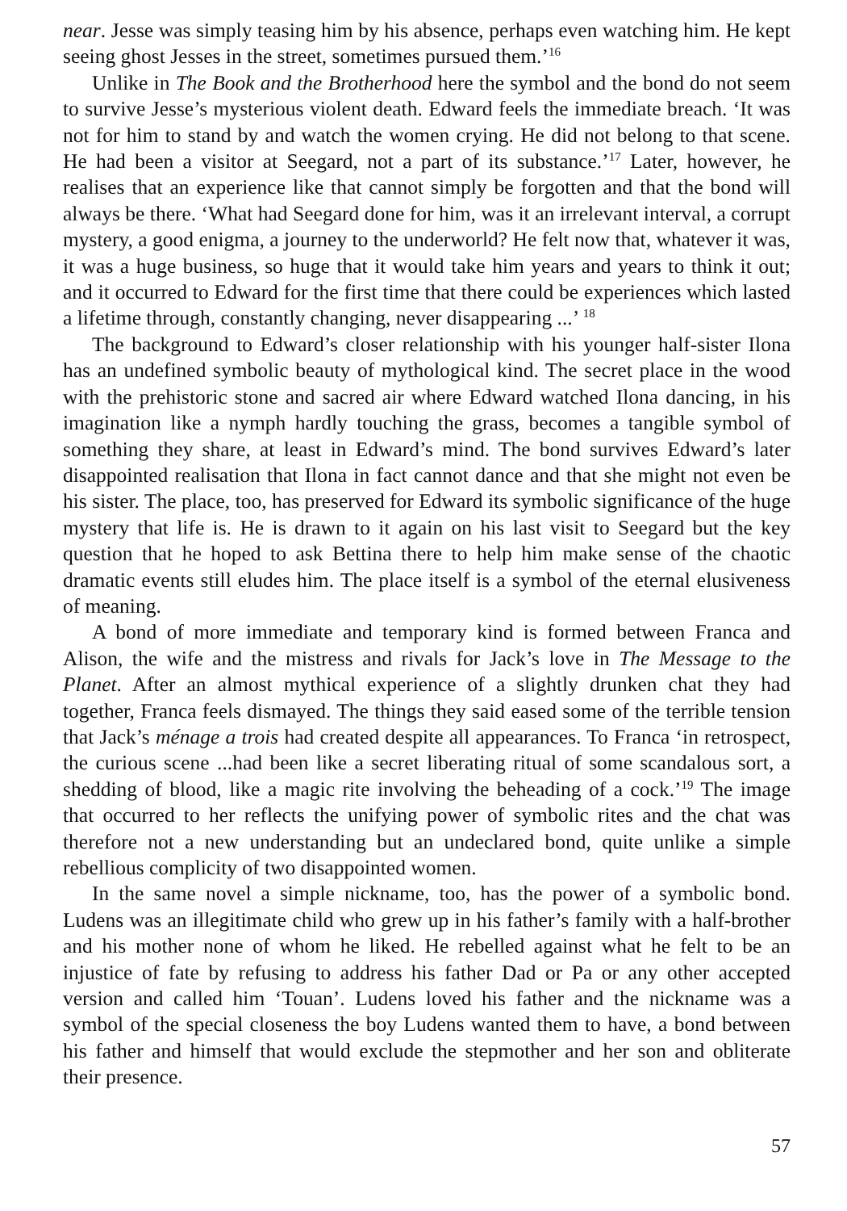near. Jesse was simply teasing him by his absence, perhaps even watching him. He kept seeing ghost Jesses in the street, sometimes pursued them.’<sup>16</sup>
Unlike in The Book and the Brotherhood here the symbol and the bond do not seem to survive Jesse’s mysterious violent death. Edward feels the immediate breach. ‘It was not for him to stand by and watch the women crying. He did not belong to that scene. He had been a visitor at Seegard, not a part of its substance.’<sup>17</sup> Later, however, he realises that an experience like that cannot simply be forgotten and that the bond will always be there. ‘What had Seegard done for him, was it an irrelevant interval, a corrupt mystery, a good enigma, a journey to the underworld? He felt now that, whatever it was, it was a huge business, so huge that it would take him years and years to think it out; and it occurred to Edward for the first time that there could be experiences which lasted a lifetime through, constantly changing, never disappearing ...’ <sup>18</sup>
The background to Edward’s closer relationship with his younger half-sister Ilona has an undefined symbolic beauty of mythological kind. The secret place in the wood with the prehistoric stone and sacred air where Edward watched Ilona dancing, in his imagination like a nymph hardly touching the grass, becomes a tangible symbol of something they share, at least in Edward’s mind. The bond survives Edward’s later disappointed realisation that Ilona in fact cannot dance and that she might not even be his sister. The place, too, has preserved for Edward its symbolic significance of the huge mystery that life is. He is drawn to it again on his last visit to Seegard but the key question that he hoped to ask Bettina there to help him make sense of the chaotic dramatic events still eludes him. The place itself is a symbol of the eternal elusiveness of meaning.
A bond of more immediate and temporary kind is formed between Franca and Alison, the wife and the mistress and rivals for Jack’s love in The Message to the Planet. After an almost mythical experience of a slightly drunken chat they had together, Franca feels dismayed. The things they said eased some of the terrible tension that Jack’s ménage a trois had created despite all appearances. To Franca ‘in retrospect, the curious scene ...had been like a secret liberating ritual of some scandalous sort, a shedding of blood, like a magic rite involving the beheading of a cock.’<sup>19</sup> The image that occurred to her reflects the unifying power of symbolic rites and the chat was therefore not a new understanding but an undeclared bond, quite unlike a simple rebellious complicity of two disappointed women.
In the same novel a simple nickname, too, has the power of a symbolic bond. Ludens was an illegitimate child who grew up in his father’s family with a half-brother and his mother none of whom he liked. He rebelled against what he felt to be an injustice of fate by refusing to address his father Dad or Pa or any other accepted version and called him ‘Touan’. Ludens loved his father and the nickname was a symbol of the special closeness the boy Ludens wanted them to have, a bond between his father and himself that would exclude the stepmother and her son and obliterate their presence.
57